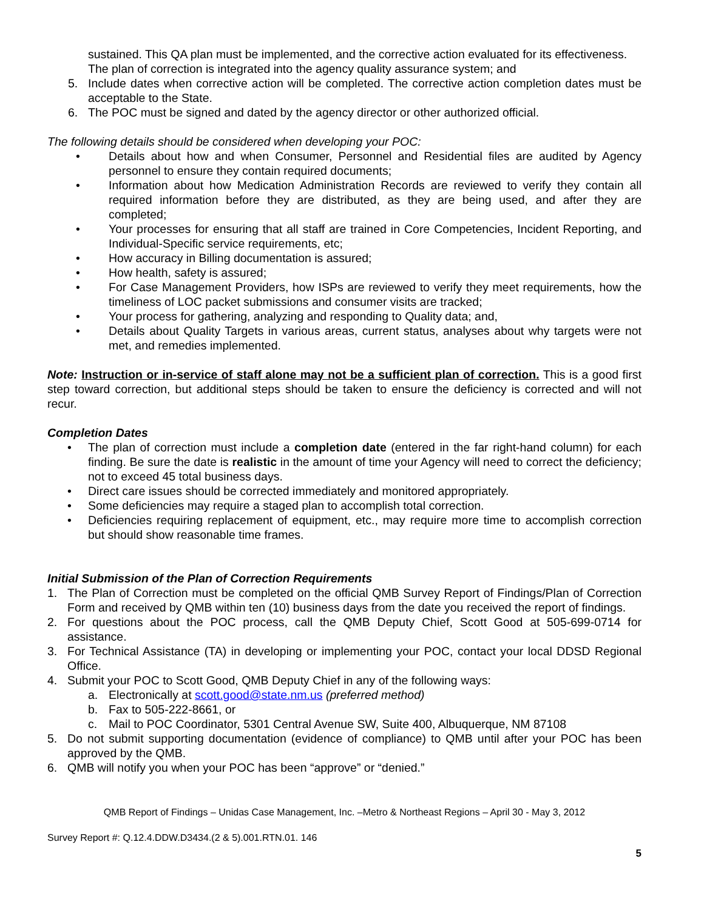sustained. This QA plan must be implemented, and the corrective action evaluated for its effectiveness. The plan of correction is integrated into the agency quality assurance system; and
5. Include dates when corrective action will be completed. The corrective action completion dates must be acceptable to the State.
6. The POC must be signed and dated by the agency director or other authorized official.
The following details should be considered when developing your POC:
• Details about how and when Consumer, Personnel and Residential files are audited by Agency personnel to ensure they contain required documents;
• Information about how Medication Administration Records are reviewed to verify they contain all required information before they are distributed, as they are being used, and after they are completed;
• Your processes for ensuring that all staff are trained in Core Competencies, Incident Reporting, and Individual-Specific service requirements, etc;
• How accuracy in Billing documentation is assured;
• How health, safety is assured;
• For Case Management Providers, how ISPs are reviewed to verify they meet requirements, how the timeliness of LOC packet submissions and consumer visits are tracked;
• Your process for gathering, analyzing and responding to Quality data; and,
• Details about Quality Targets in various areas, current status, analyses about why targets were not met, and remedies implemented.
Note: Instruction or in-service of staff alone may not be a sufficient plan of correction. This is a good first step toward correction, but additional steps should be taken to ensure the deficiency is corrected and will not recur.
Completion Dates
• The plan of correction must include a completion date (entered in the far right-hand column) for each finding. Be sure the date is realistic in the amount of time your Agency will need to correct the deficiency; not to exceed 45 total business days.
• Direct care issues should be corrected immediately and monitored appropriately.
• Some deficiencies may require a staged plan to accomplish total correction.
• Deficiencies requiring replacement of equipment, etc., may require more time to accomplish correction but should show reasonable time frames.
Initial Submission of the Plan of Correction Requirements
1. The Plan of Correction must be completed on the official QMB Survey Report of Findings/Plan of Correction Form and received by QMB within ten (10) business days from the date you received the report of findings.
2. For questions about the POC process, call the QMB Deputy Chief, Scott Good at 505-699-0714 for assistance.
3. For Technical Assistance (TA) in developing or implementing your POC, contact your local DDSD Regional Office.
4. Submit your POC to Scott Good, QMB Deputy Chief in any of the following ways:
a. Electronically at scott.good@state.nm.us (preferred method)
b. Fax to 505-222-8661, or
c. Mail to POC Coordinator, 5301 Central Avenue SW, Suite 400, Albuquerque, NM 87108
5. Do not submit supporting documentation (evidence of compliance) to QMB until after your POC has been approved by the QMB.
6. QMB will notify you when your POC has been “approve” or “denied.”
QMB Report of Findings – Unidas Case Management, Inc. –Metro & Northeast Regions – April 30 - May 3, 2012
Survey Report #: Q.12.4.DDW.D3434.(2 & 5).001.RTN.01. 146
5